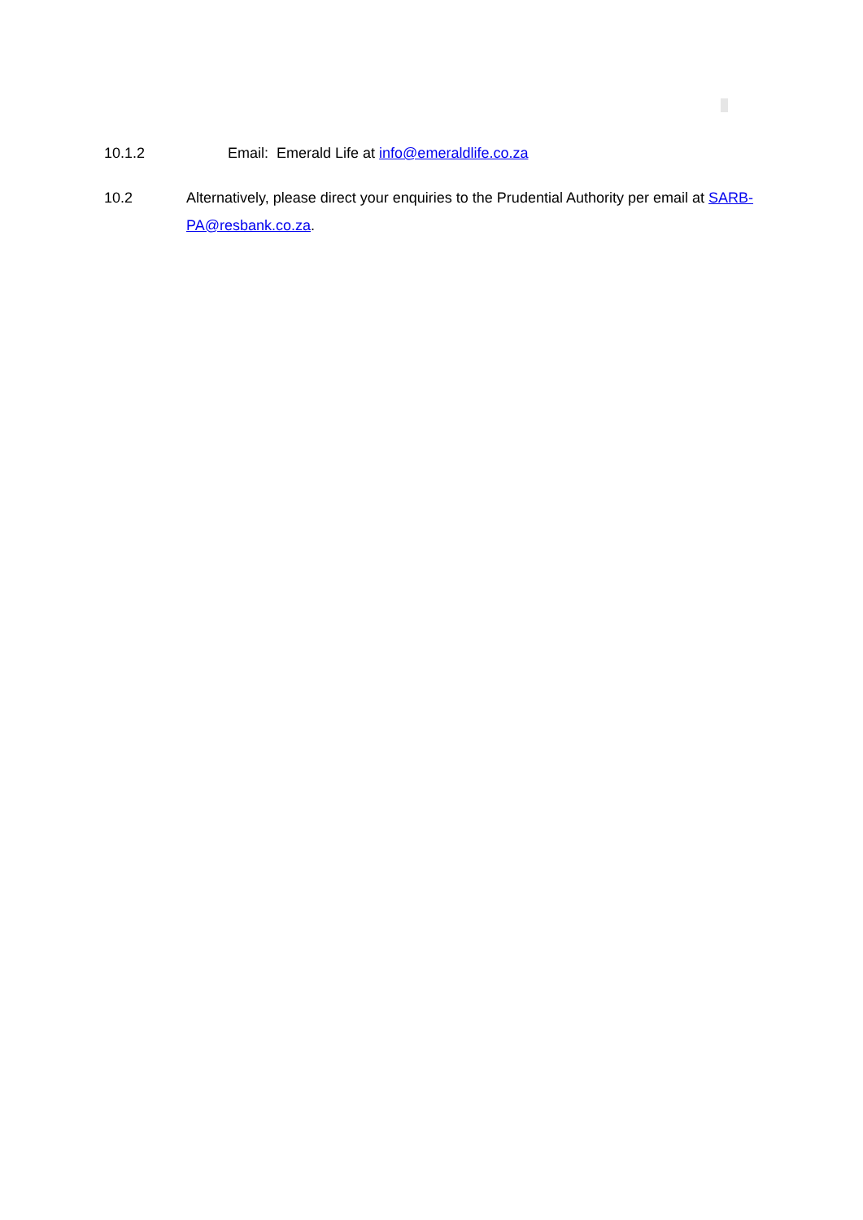10.1.2 Email: Emerald Life at info@emeraldlife.co.za
10.2 Alternatively, please direct your enquiries to the Prudential Authority per email at SARB-PA@resbank.co.za.